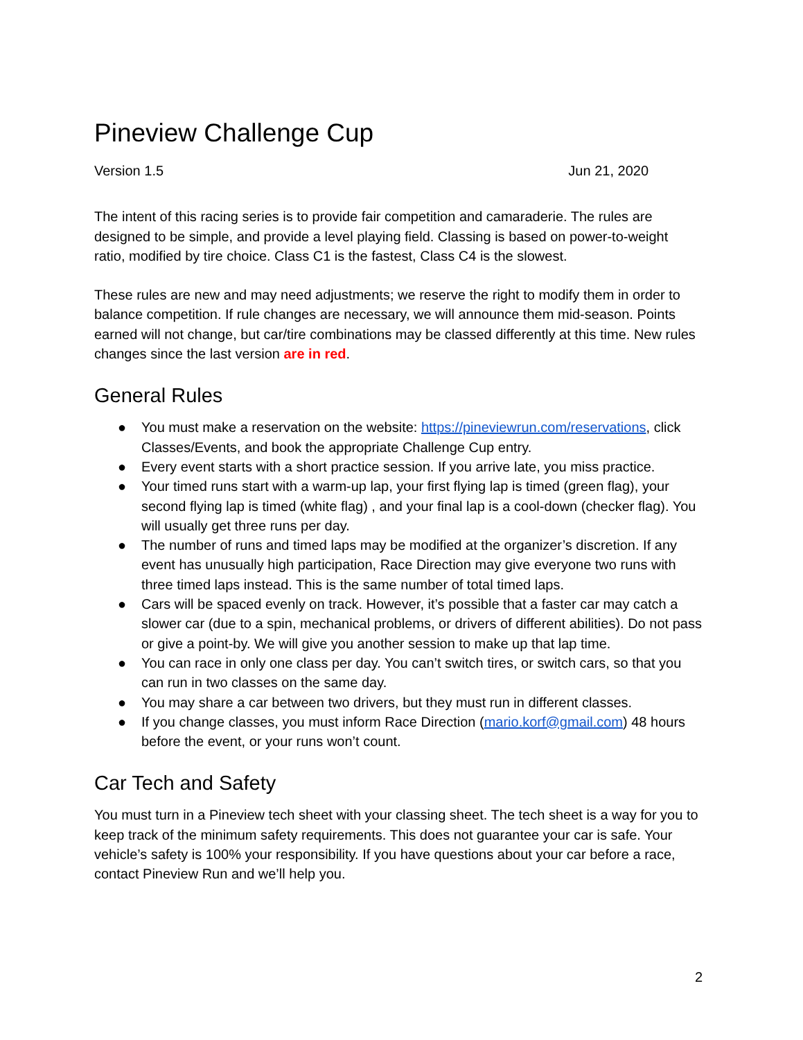Pineview Challenge Cup
Version 1.5 Jun 21, 2020
The intent of this racing series is to provide fair competition and camaraderie. The rules are designed to be simple, and provide a level playing field. Classing is based on power-to-weight ratio, modified by tire choice. Class C1 is the fastest, Class C4 is the slowest.
These rules are new and may need adjustments; we reserve the right to modify them in order to balance competition. If rule changes are necessary, we will announce them mid-season. Points earned will not change, but car/tire combinations may be classed differently at this time. New rules changes since the last version are in red.
General Rules
● You must make a reservation on the website: https://pineviewrun.com/reservations, click Classes/Events, and book the appropriate Challenge Cup entry.
● Every event starts with a short practice session. If you arrive late, you miss practice.
● Your timed runs start with a warm-up lap, your first flying lap is timed (green flag), your second flying lap is timed (white flag) , and your final lap is a cool-down (checker flag). You will usually get three runs per day.
● The number of runs and timed laps may be modified at the organizer’s discretion. If any event has unusually high participation, Race Direction may give everyone two runs with three timed laps instead. This is the same number of total timed laps.
● Cars will be spaced evenly on track. However, it’s possible that a faster car may catch a slower car (due to a spin, mechanical problems, or drivers of different abilities). Do not pass or give a point-by. We will give you another session to make up that lap time.
● You can race in only one class per day. You can’t switch tires, or switch cars, so that you can run in two classes on the same day.
● You may share a car between two drivers, but they must run in different classes.
● If you change classes, you must inform Race Direction (mario.korf@gmail.com) 48 hours before the event, or your runs won’t count.
Car Tech and Safety
You must turn in a Pineview tech sheet with your classing sheet. The tech sheet is a way for you to keep track of the minimum safety requirements. This does not guarantee your car is safe. Your vehicle’s safety is 100% your responsibility. If you have questions about your car before a race, contact Pineview Run and we’ll help you.
2